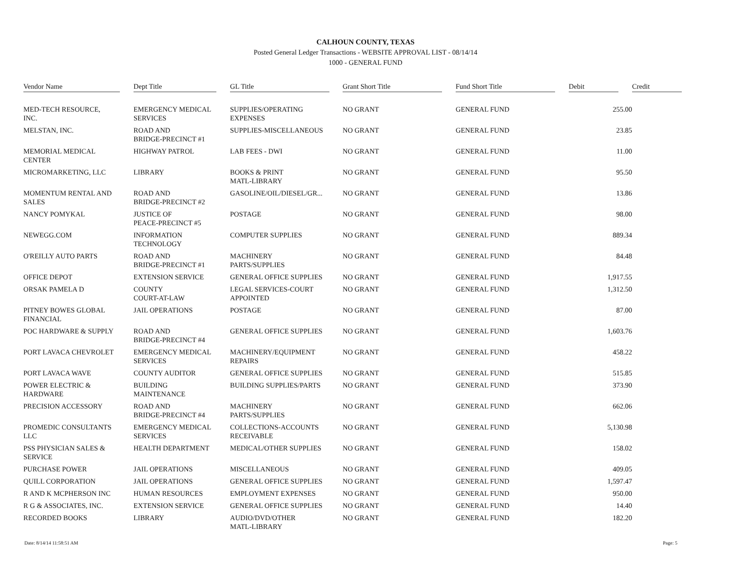CALHOUN COUNTY, TEXAS
Posted General Ledger Transactions - WEBSITE APPROVAL LIST - 08/14/14
1000 - GENERAL FUND
| Vendor Name | Dept Title | GL Title | Grant Short Title | Fund Short Title | Debit | Credit |
| --- | --- | --- | --- | --- | --- | --- |
| MED-TECH RESOURCE, INC. | EMERGENCY MEDICAL SERVICES | SUPPLIES/OPERATING EXPENSES | NO GRANT | GENERAL FUND | 255.00 | |
| MELSTAN, INC. | ROAD AND BRIDGE-PRECINCT #1 | SUPPLIES-MISCELLANEOUS | NO GRANT | GENERAL FUND | 23.85 | |
| MEMORIAL MEDICAL CENTER | HIGHWAY PATROL | LAB FEES - DWI | NO GRANT | GENERAL FUND | 11.00 | |
| MICROMARKETING, LLC | LIBRARY | BOOKS & PRINT MATL-LIBRARY | NO GRANT | GENERAL FUND | 95.50 | |
| MOMENTUM RENTAL AND SALES | ROAD AND BRIDGE-PRECINCT #2 | GASOLINE/OIL/DIESEL/GR... | NO GRANT | GENERAL FUND | 13.86 | |
| NANCY POMYKAL | JUSTICE OF PEACE-PRECINCT #5 | POSTAGE | NO GRANT | GENERAL FUND | 98.00 | |
| NEWEGG.COM | INFORMATION TECHNOLOGY | COMPUTER SUPPLIES | NO GRANT | GENERAL FUND | 889.34 | |
| O'REILLY AUTO PARTS | ROAD AND BRIDGE-PRECINCT #1 | MACHINERY PARTS/SUPPLIES | NO GRANT | GENERAL FUND | 84.48 | |
| OFFICE DEPOT | EXTENSION SERVICE | GENERAL OFFICE SUPPLIES | NO GRANT | GENERAL FUND | 1,917.55 | |
| ORSAK PAMELA D | COUNTY COURT-AT-LAW | LEGAL SERVICES-COURT APPOINTED | NO GRANT | GENERAL FUND | 1,312.50 | |
| PITNEY BOWES GLOBAL FINANCIAL | JAIL OPERATIONS | POSTAGE | NO GRANT | GENERAL FUND | 87.00 | |
| POC HARDWARE & SUPPLY | ROAD AND BRIDGE-PRECINCT #4 | GENERAL OFFICE SUPPLIES | NO GRANT | GENERAL FUND | 1,603.76 | |
| PORT LAVACA CHEVROLET | EMERGENCY MEDICAL SERVICES | MACHINERY/EQUIPMENT REPAIRS | NO GRANT | GENERAL FUND | 458.22 | |
| PORT LAVACA WAVE | COUNTY AUDITOR | GENERAL OFFICE SUPPLIES | NO GRANT | GENERAL FUND | 515.85 | |
| POWER ELECTRIC & HARDWARE | BUILDING MAINTENANCE | BUILDING SUPPLIES/PARTS | NO GRANT | GENERAL FUND | 373.90 | |
| PRECISION ACCESSORY | ROAD AND BRIDGE-PRECINCT #4 | MACHINERY PARTS/SUPPLIES | NO GRANT | GENERAL FUND | 662.06 | |
| PROMEDIC CONSULTANTS LLC | EMERGENCY MEDICAL SERVICES | COLLECTIONS-ACCOUNTS RECEIVABLE | NO GRANT | GENERAL FUND | 5,130.98 | |
| PSS PHYSICIAN SALES & SERVICE | HEALTH DEPARTMENT | MEDICAL/OTHER SUPPLIES | NO GRANT | GENERAL FUND | 158.02 | |
| PURCHASE POWER | JAIL OPERATIONS | MISCELLANEOUS | NO GRANT | GENERAL FUND | 409.05 | |
| QUILL CORPORATION | JAIL OPERATIONS | GENERAL OFFICE SUPPLIES | NO GRANT | GENERAL FUND | 1,597.47 | |
| R AND K MCPHERSON INC | HUMAN RESOURCES | EMPLOYMENT EXPENSES | NO GRANT | GENERAL FUND | 950.00 | |
| R G & ASSOCIATES, INC. | EXTENSION SERVICE | GENERAL OFFICE SUPPLIES | NO GRANT | GENERAL FUND | 14.40 | |
| RECORDED BOOKS | LIBRARY | AUDIO/DVD/OTHER MATL-LIBRARY | NO GRANT | GENERAL FUND | 182.20 | |
Date: 8/14/14 11:58:51 AM Page: 5